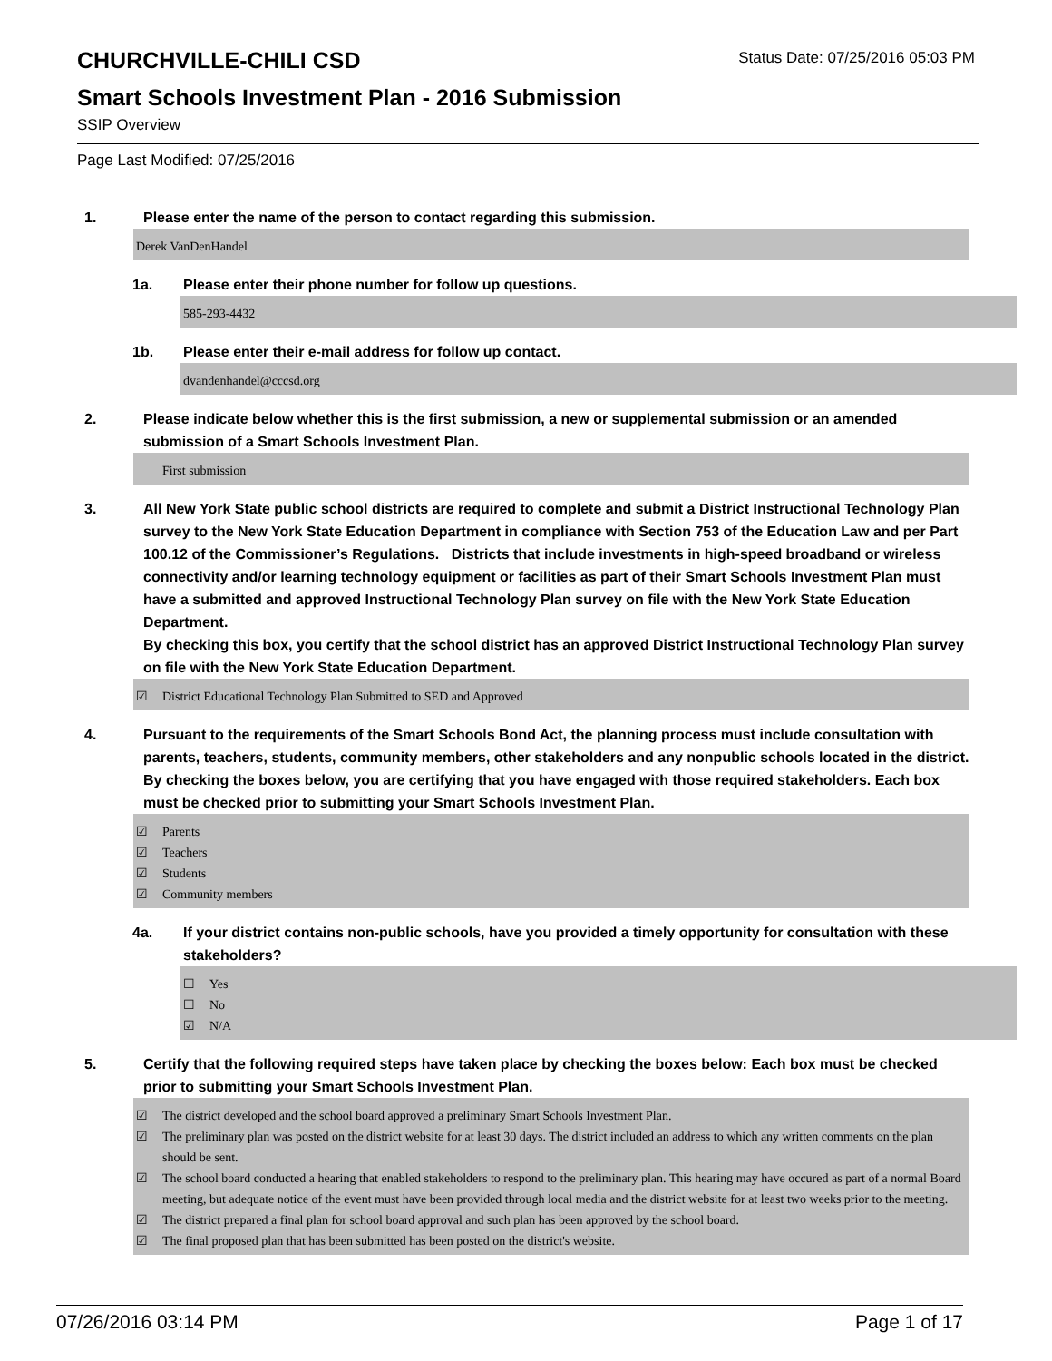CHURCHVILLE-CHILI CSD
Status Date: 07/25/2016 05:03 PM
Smart Schools Investment Plan - 2016 Submission
SSIP Overview
Page Last Modified: 07/25/2016
1. Please enter the name of the person to contact regarding this submission.
Derek VanDenHandel
1a. Please enter their phone number for follow up questions.
585-293-4432
1b. Please enter their e-mail address for follow up contact.
dvandenhandel@cccsd.org
2. Please indicate below whether this is the first submission, a new or supplemental submission or an amended submission of a Smart Schools Investment Plan.
First submission
3. All New York State public school districts are required to complete and submit a District Instructional Technology Plan survey to the New York State Education Department in compliance with Section 753 of the Education Law and per Part 100.12 of the Commissioner’s Regulations. Districts that include investments in high-speed broadband or wireless connectivity and/or learning technology equipment or facilities as part of their Smart Schools Investment Plan must have a submitted and approved Instructional Technology Plan survey on file with the New York State Education Department.
By checking this box, you certify that the school district has an approved District Instructional Technology Plan survey on file with the New York State Education Department.
☑ District Educational Technology Plan Submitted to SED and Approved
4. Pursuant to the requirements of the Smart Schools Bond Act, the planning process must include consultation with parents, teachers, students, community members, other stakeholders and any nonpublic schools located in the district.
By checking the boxes below, you are certifying that you have engaged with those required stakeholders. Each box must be checked prior to submitting your Smart Schools Investment Plan.
☑ Parents
☑ Teachers
☑ Students
☑ Community members
4a. If your district contains non-public schools, have you provided a timely opportunity for consultation with these stakeholders?
☐ Yes
☐ No
☑ N/A
5. Certify that the following required steps have taken place by checking the boxes below: Each box must be checked prior to submitting your Smart Schools Investment Plan.
☑ The district developed and the school board approved a preliminary Smart Schools Investment Plan.
☑ The preliminary plan was posted on the district website for at least 30 days. The district included an address to which any written comments on the plan should be sent.
☑ The school board conducted a hearing that enabled stakeholders to respond to the preliminary plan. This hearing may have occured as part of a normal Board meeting, but adequate notice of the event must have been provided through local media and the district website for at least two weeks prior to the meeting.
☑ The district prepared a final plan for school board approval and such plan has been approved by the school board.
☑ The final proposed plan that has been submitted has been posted on the district's website.
07/26/2016 03:14 PM Page 1 of 17